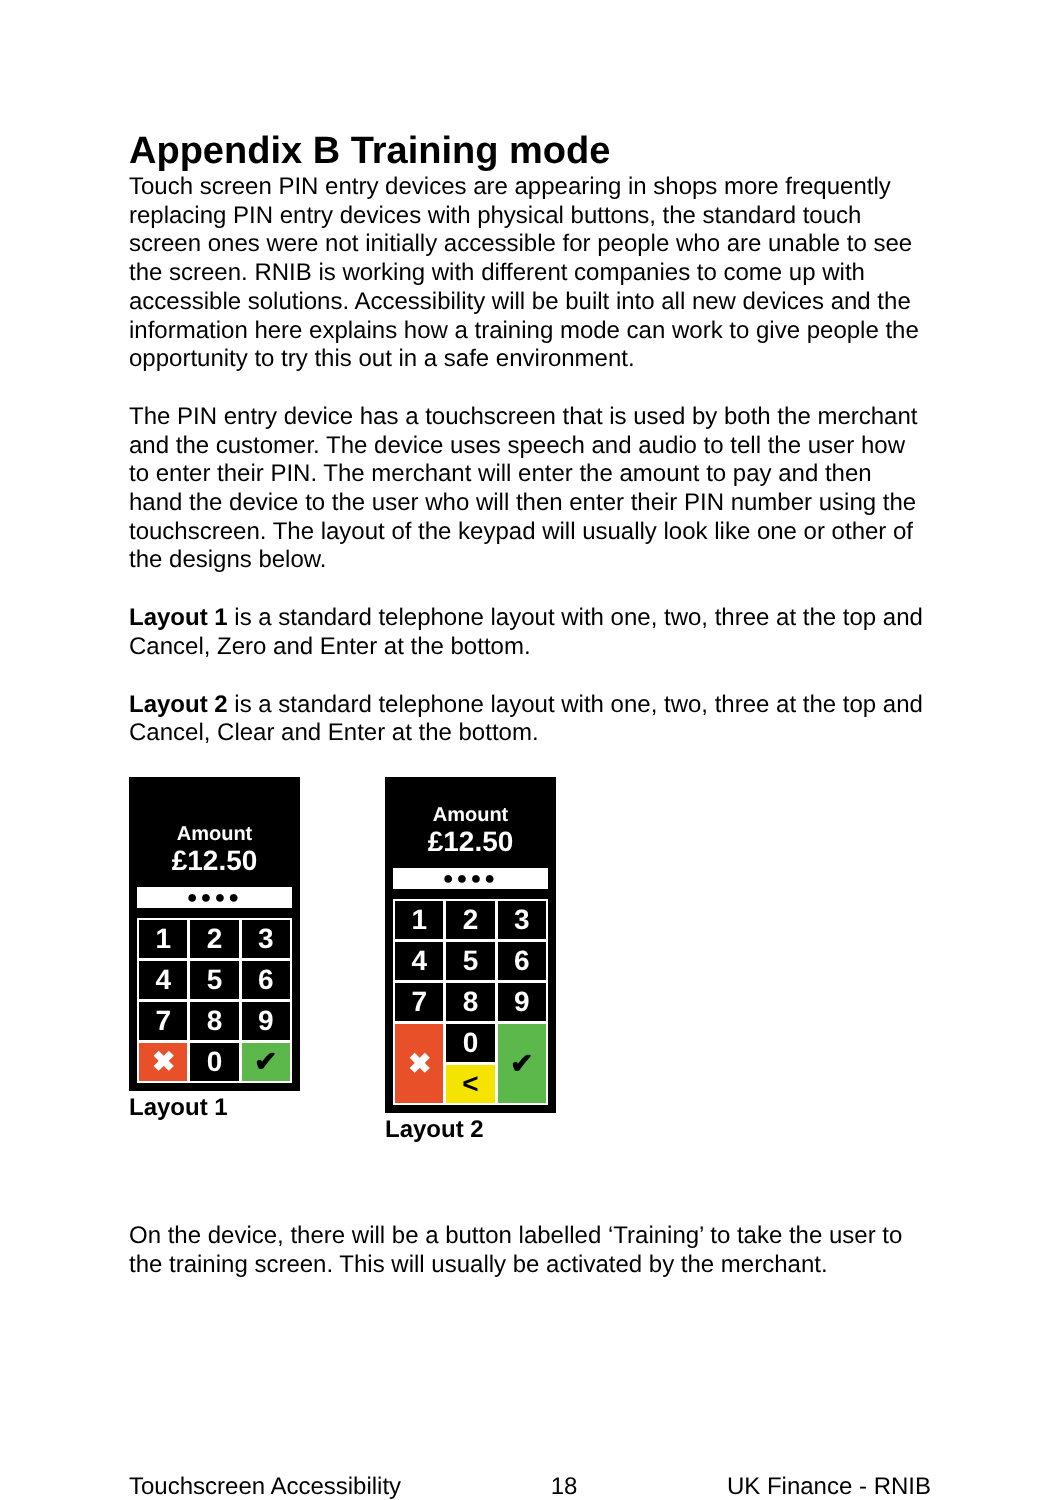Appendix B Training mode
Touch screen PIN entry devices are appearing in shops more frequently replacing PIN entry devices with physical buttons, the standard touch screen ones were not initially accessible for people who are unable to see the screen. RNIB is working with different companies to come up with accessible solutions. Accessibility will be built into all new devices and the information here explains how a training mode can work to give people the opportunity to try this out in a safe environment.
The PIN entry device has a touchscreen that is used by both the merchant and the customer. The device uses speech and audio to tell the user how to enter their PIN. The merchant will enter the amount to pay and then hand the device to the user who will then enter their PIN number using the touchscreen. The layout of the keypad will usually look like one or other of the designs below.
Layout 1 is a standard telephone layout with one, two, three at the top and Cancel, Zero and Enter at the bottom.
Layout 2 is a standard telephone layout with one, two, three at the top and Cancel, Clear and Enter at the bottom.
Amount
£12.50
●●●●
1
2
3
4
5
6
7
8
9
✖
0
✔
Layout 1
Amount
£12.50
●●●●
1
2
3
4
5
6
7
8
9
✖
0
✔
<
Layout 2
On the device, there will be a button labelled ‘Training’ to take the user to the training screen. This will usually be activated by the merchant.
Touchscreen Accessibility 18 UK Finance - RNIB